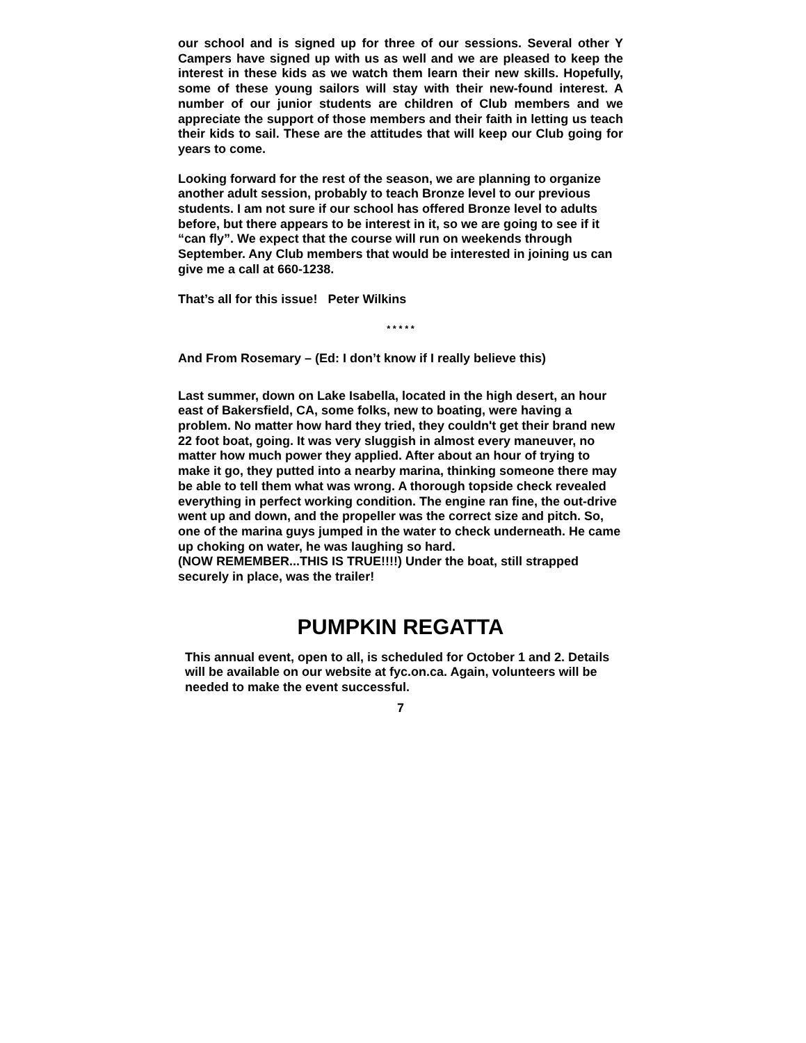our school and is signed up for three of our sessions. Several other Y Campers have signed up with us as well and we are pleased to keep the interest in these kids as we watch them learn their new skills. Hopefully, some of these young sailors will stay with their new-found interest. A number of our junior students are children of Club members and we appreciate the support of those members and their faith in letting us teach their kids to sail. These are the attitudes that will keep our Club going for years to come.
Looking forward for the rest of the season, we are planning to organize another adult session, probably to teach Bronze level to our previous students. I am not sure if our school has offered Bronze level to adults before, but there appears to be interest in it, so we are going to see if it “can fly”. We expect that the course will run on weekends through September. Any Club members that would be interested in joining us can give me a call at 660-1238.
That’s all for this issue! Peter Wilkins
* * * * *
And From Rosemary – (Ed: I don’t know if I really believe this)
Last summer, down on Lake Isabella, located in the high desert, an hour east of Bakersfield, CA, some folks, new to boating, were having a problem. No matter how hard they tried, they couldn't get their brand new 22 foot boat, going. It was very sluggish in almost every maneuver, no matter how much power they applied. After about an hour of trying to make it go, they putted into a nearby marina, thinking someone there may be able to tell them what was wrong. A thorough topside check revealed everything in perfect working condition. The engine ran fine, the out-drive went up and down, and the propeller was the correct size and pitch. So, one of the marina guys jumped in the water to check underneath. He came up choking on water, he was laughing so hard.
(NOW REMEMBER...THIS IS TRUE!!!!) Under the boat, still strapped securely in place, was the trailer!
PUMPKIN REGATTA
This annual event, open to all, is scheduled for October 1 and 2. Details will be available on our website at fyc.on.ca. Again, volunteers will be needed to make the event successful.
7